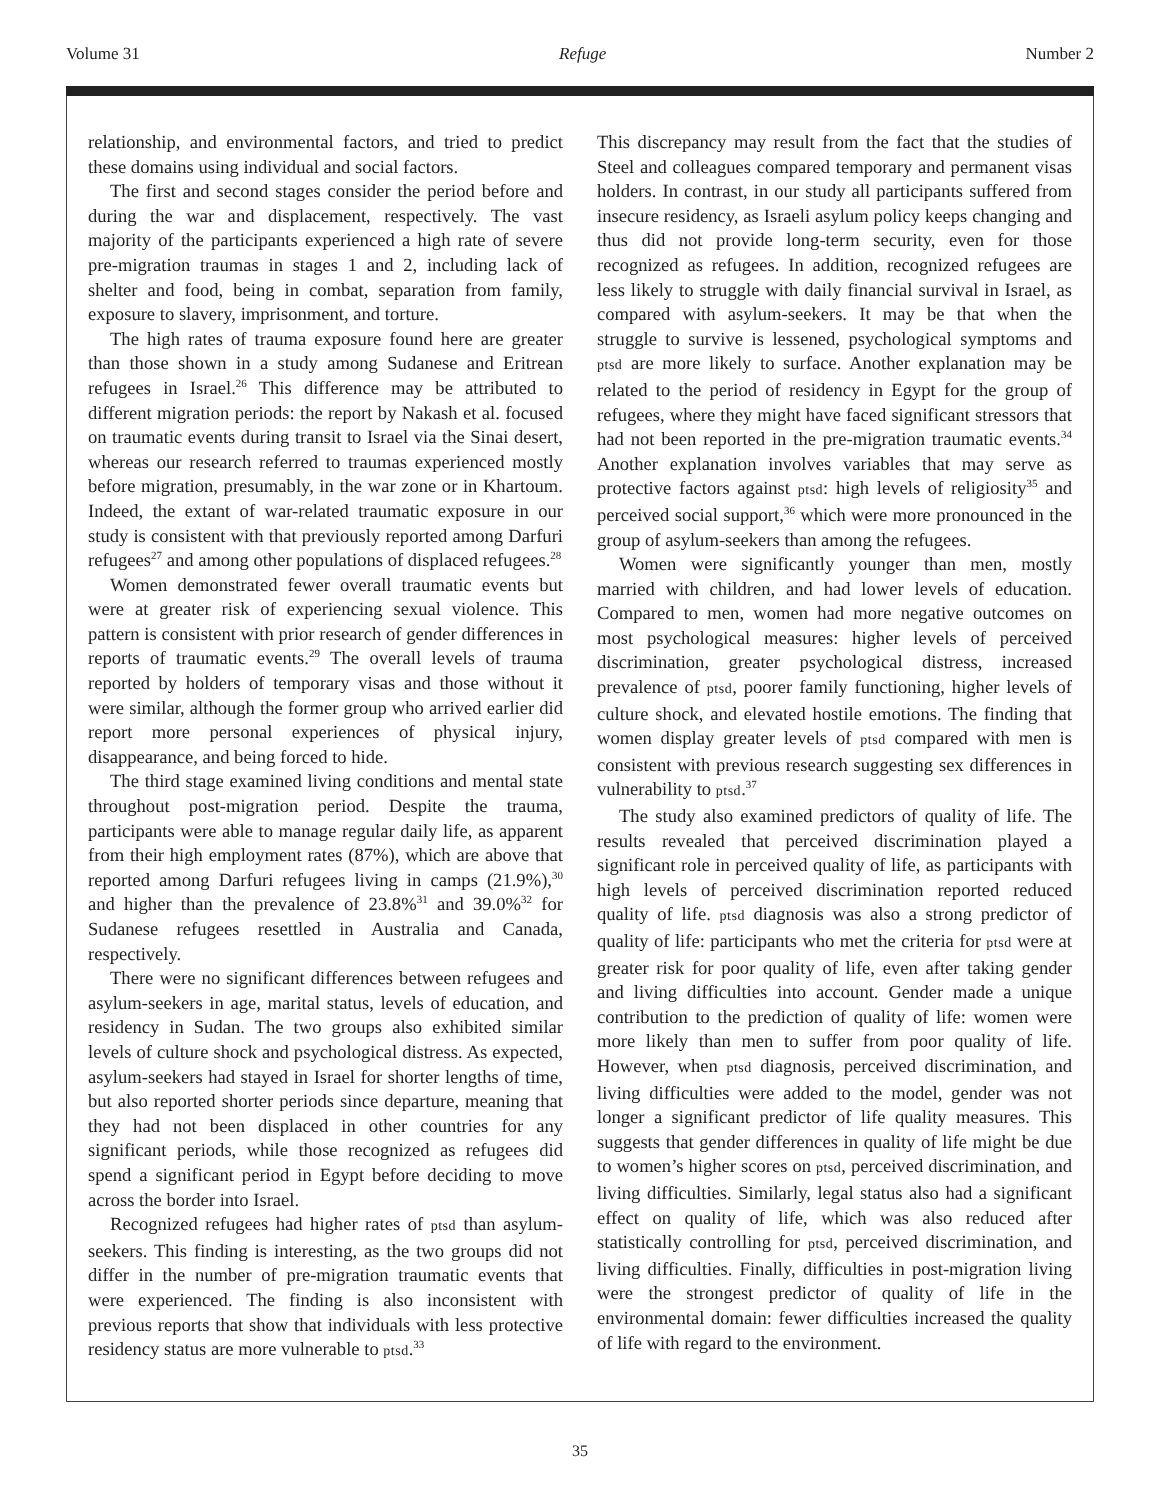Volume 31 Refuge Number 2
relationship, and environmental factors, and tried to predict these domains using individual and social factors.
The first and second stages consider the period before and during the war and displacement, respectively. The vast majority of the participants experienced a high rate of severe pre-migration traumas in stages 1 and 2, including lack of shelter and food, being in combat, separation from family, exposure to slavery, imprisonment, and torture.
The high rates of trauma exposure found here are greater than those shown in a study among Sudanese and Eritrean refugees in Israel.<sup>26</sup> This difference may be attributed to different migration periods: the report by Nakash et al. focused on traumatic events during transit to Israel via the Sinai desert, whereas our research referred to traumas experienced mostly before migration, presumably, in the war zone or in Khartoum. Indeed, the extant of war-related traumatic exposure in our study is consistent with that previously reported among Darfuri refugees<sup>27</sup> and among other populations of displaced refugees.<sup>28</sup>
Women demonstrated fewer overall traumatic events but were at greater risk of experiencing sexual violence. This pattern is consistent with prior research of gender differences in reports of traumatic events.<sup>29</sup> The overall levels of trauma reported by holders of temporary visas and those without it were similar, although the former group who arrived earlier did report more personal experiences of physical injury, disappearance, and being forced to hide.
The third stage examined living conditions and mental state throughout post-migration period. Despite the trauma, participants were able to manage regular daily life, as apparent from their high employment rates (87%), which are above that reported among Darfuri refugees living in camps (21.9%),<sup>30</sup> and higher than the prevalence of 23.8%<sup>31</sup> and 39.0%<sup>32</sup> for Sudanese refugees resettled in Australia and Canada, respectively.
There were no significant differences between refugees and asylum-seekers in age, marital status, levels of education, and residency in Sudan. The two groups also exhibited similar levels of culture shock and psychological distress. As expected, asylum-seekers had stayed in Israel for shorter lengths of time, but also reported shorter periods since departure, meaning that they had not been displaced in other countries for any significant periods, while those recognized as refugees did spend a significant period in Egypt before deciding to move across the border into Israel.
Recognized refugees had higher rates of ptsd than asylum-seekers. This finding is interesting, as the two groups did not differ in the number of pre-migration traumatic events that were experienced. The finding is also inconsistent with previous reports that show that individuals with less protective residency status are more vulnerable to ptsd.<sup>33</sup>
This discrepancy may result from the fact that the studies of Steel and colleagues compared temporary and permanent visas holders. In contrast, in our study all participants suffered from insecure residency, as Israeli asylum policy keeps changing and thus did not provide long-term security, even for those recognized as refugees. In addition, recognized refugees are less likely to struggle with daily financial survival in Israel, as compared with asylum-seekers. It may be that when the struggle to survive is lessened, psychological symptoms and ptsd are more likely to surface. Another explanation may be related to the period of residency in Egypt for the group of refugees, where they might have faced significant stressors that had not been reported in the pre-migration traumatic events.<sup>34</sup> Another explanation involves variables that may serve as protective factors against ptsd: high levels of religiosity<sup>35</sup> and perceived social support,<sup>36</sup> which were more pronounced in the group of asylum-seekers than among the refugees.
Women were significantly younger than men, mostly married with children, and had lower levels of education. Compared to men, women had more negative outcomes on most psychological measures: higher levels of perceived discrimination, greater psychological distress, increased prevalence of ptsd, poorer family functioning, higher levels of culture shock, and elevated hostile emotions. The finding that women display greater levels of ptsd compared with men is consistent with previous research suggesting sex differences in vulnerability to ptsd.<sup>37</sup>
The study also examined predictors of quality of life. The results revealed that perceived discrimination played a significant role in perceived quality of life, as participants with high levels of perceived discrimination reported reduced quality of life. ptsd diagnosis was also a strong predictor of quality of life: participants who met the criteria for ptsd were at greater risk for poor quality of life, even after taking gender and living difficulties into account. Gender made a unique contribution to the prediction of quality of life: women were more likely than men to suffer from poor quality of life. However, when ptsd diagnosis, perceived discrimination, and living difficulties were added to the model, gender was not longer a significant predictor of life quality measures. This suggests that gender differences in quality of life might be due to women’s higher scores on ptsd, perceived discrimination, and living difficulties. Similarly, legal status also had a significant effect on quality of life, which was also reduced after statistically controlling for ptsd, perceived discrimination, and living difficulties. Finally, difficulties in post-migration living were the strongest predictor of quality of life in the environmental domain: fewer difficulties increased the quality of life with regard to the environment.
35